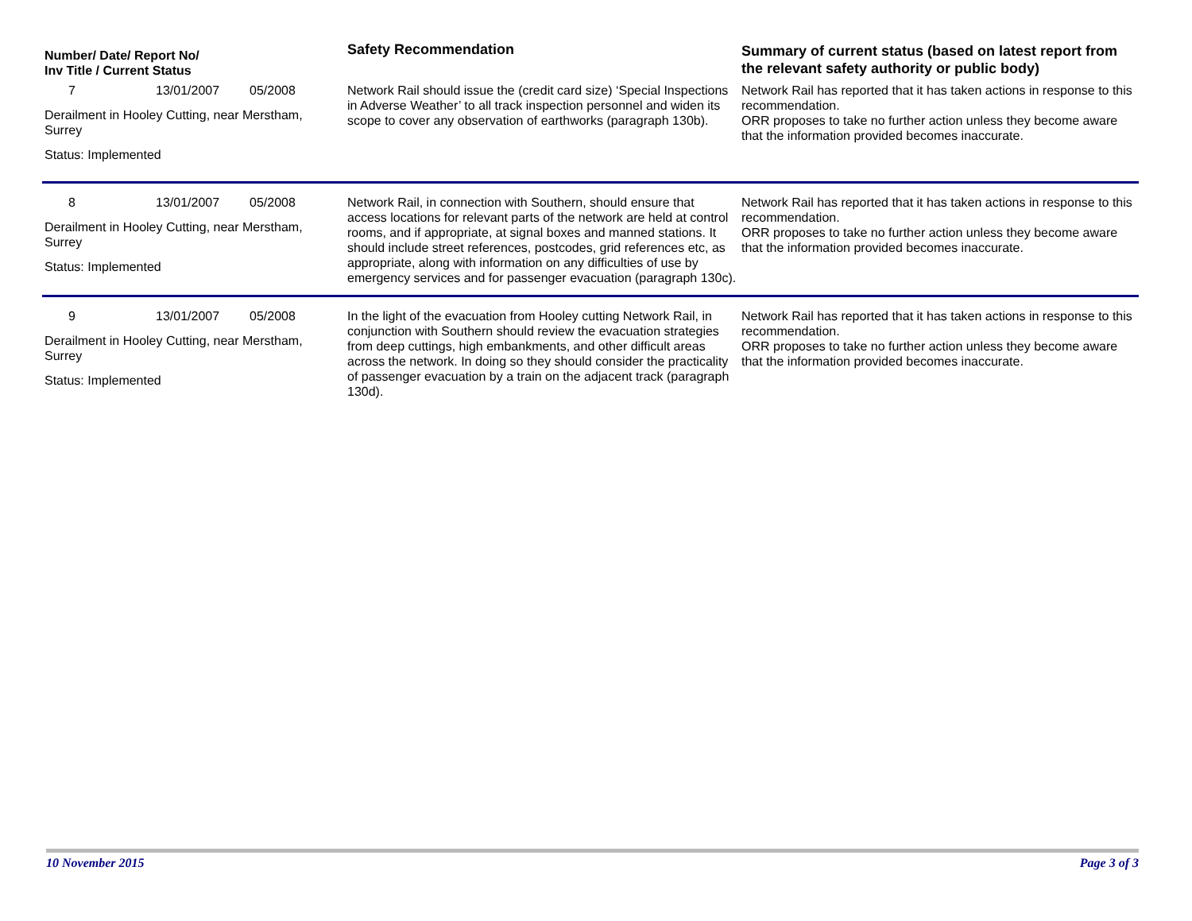| Number/ Date/ Report No/ Inv Title / Current Status | Safety Recommendation | Summary of current status (based on latest report from the relevant safety authority or public body) |
| --- | --- | --- |
| 7 13/01/2007 05/2008 Derailment in Hooley Cutting, near Merstham, Surrey Status: Implemented | Network Rail should issue the (credit card size) ‘Special Inspections in Adverse Weather’ to all track inspection personnel and widen its scope to cover any observation of earthworks (paragraph 130b). | Network Rail has reported that it has taken actions in response to this recommendation. ORR proposes to take no further action unless they become aware that the information provided becomes inaccurate. |
| 8 13/01/2007 05/2008 Derailment in Hooley Cutting, near Merstham, Surrey Status: Implemented | Network Rail, in connection with Southern, should ensure that access locations for relevant parts of the network are held at control rooms, and if appropriate, at signal boxes and manned stations. It should include street references, postcodes, grid references etc, as appropriate, along with information on any difficulties of use by emergency services and for passenger evacuation (paragraph 130c). | Network Rail has reported that it has taken actions in response to this recommendation. ORR proposes to take no further action unless they become aware that the information provided becomes inaccurate. |
| 9 13/01/2007 05/2008 Derailment in Hooley Cutting, near Merstham, Surrey Status: Implemented | In the light of the evacuation from Hooley cutting Network Rail, in conjunction with Southern should review the evacuation strategies from deep cuttings, high embankments, and other difficult areas across the network. In doing so they should consider the practicality of passenger evacuation by a train on the adjacent track (paragraph 130d). | Network Rail has reported that it has taken actions in response to this recommendation. ORR proposes to take no further action unless they become aware that the information provided becomes inaccurate. |
10 November 2015 Page 3 of 3